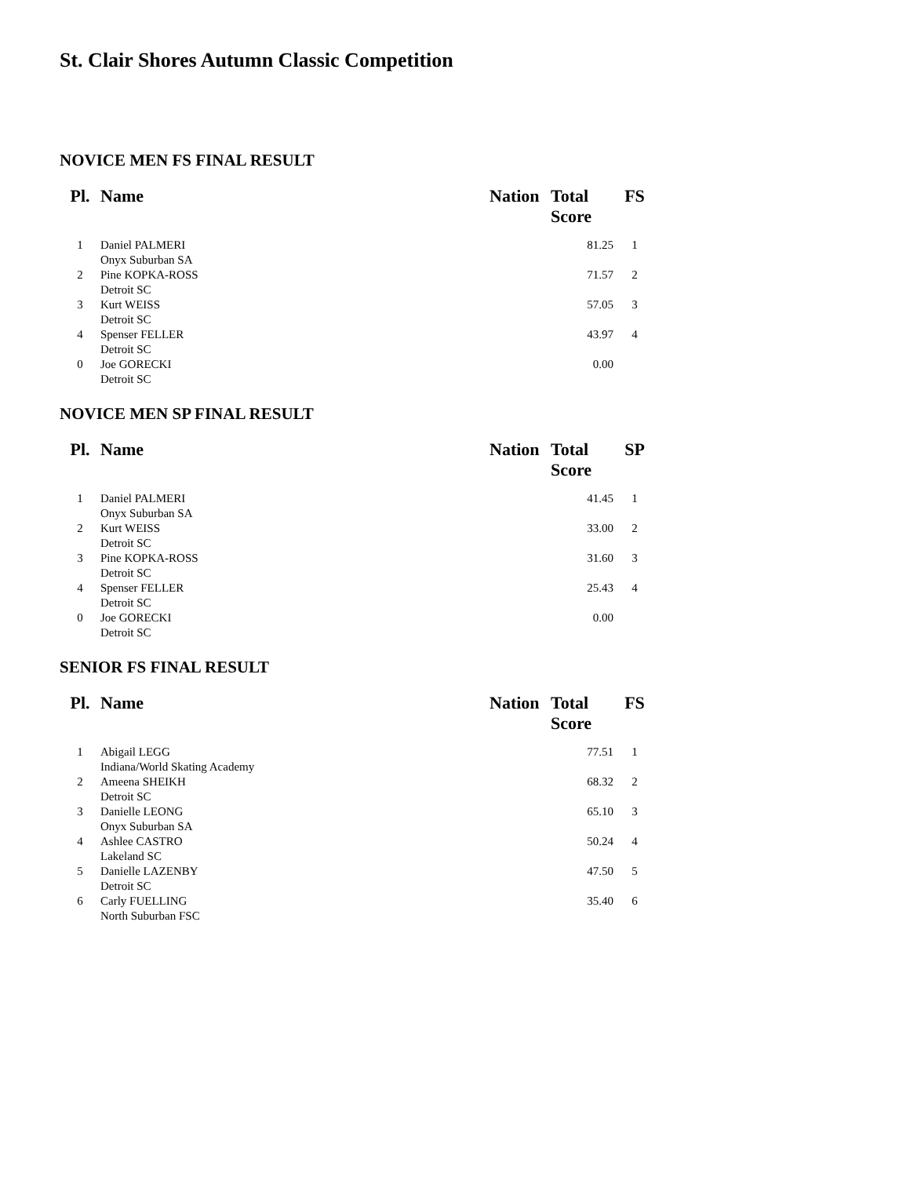St. Clair Shores Autumn Classic Competition
NOVICE MEN FS FINAL RESULT
| Pl. | Name | Nation | Total Score | FS |
| --- | --- | --- | --- | --- |
| 1 | Daniel PALMERI Onyx Suburban SA | | 81.25 | 1 |
| 2 | Pine KOPKA-ROSS Detroit SC | | 71.57 | 2 |
| 3 | Kurt WEISS Detroit SC | | 57.05 | 3 |
| 4 | Spenser FELLER Detroit SC | | 43.97 | 4 |
| 0 | Joe GORECKI Detroit SC | | 0.00 | |
NOVICE MEN SP FINAL RESULT
| Pl. | Name | Nation | Total Score | SP |
| --- | --- | --- | --- | --- |
| 1 | Daniel PALMERI Onyx Suburban SA | | 41.45 | 1 |
| 2 | Kurt WEISS Detroit SC | | 33.00 | 2 |
| 3 | Pine KOPKA-ROSS Detroit SC | | 31.60 | 3 |
| 4 | Spenser FELLER Detroit SC | | 25.43 | 4 |
| 0 | Joe GORECKI Detroit SC | | 0.00 | |
SENIOR FS FINAL RESULT
| Pl. | Name | Nation | Total Score | FS |
| --- | --- | --- | --- | --- |
| 1 | Abigail LEGG Indiana/World Skating Academy | | 77.51 | 1 |
| 2 | Ameena SHEIKH Detroit SC | | 68.32 | 2 |
| 3 | Danielle LEONG Onyx Suburban SA | | 65.10 | 3 |
| 4 | Ashlee CASTRO Lakeland SC | | 50.24 | 4 |
| 5 | Danielle LAZENBY Detroit SC | | 47.50 | 5 |
| 6 | Carly FUELLING North Suburban FSC | | 35.40 | 6 |